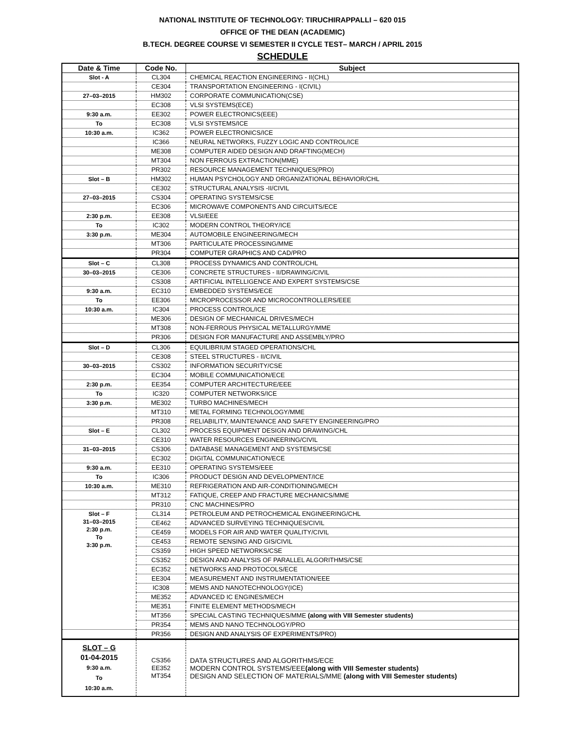NATIONAL INSTITUTE OF TECHNOLOGY: TIRUCHIRAPPALLI – 620 015
OFFICE OF THE DEAN (ACADEMIC)
B.TECH. DEGREE COURSE VI SEMESTER II CYCLE TEST– MARCH / APRIL 2015
SCHEDULE
| Date & Time | Code No. | Subject |
| --- | --- | --- |
| Slot - A | CL304 | CHEMICAL REACTION ENGINEERING - II(CHL) |
| | CE304 | TRANSPORTATION ENGINEERING - I(CIVIL) |
| 27–03–2015 | HM302 | CORPORATE COMMUNICATION(CSE) |
| | EC308 | VLSI SYSTEMS(ECE) |
| 9:30 a.m. | EE302 | POWER ELECTRONICS(EEE) |
| To | EC308 | VLSI SYSTEMS/ICE |
| 10:30 a.m. | IC362 | POWER ELECTRONICS/ICE |
| | IC366 | NEURAL NETWORKS, FUZZY LOGIC AND CONTROL/ICE |
| | ME308 | COMPUTER AIDED DESIGN AND DRAFTING(MECH) |
| | MT304 | NON FERROUS EXTRACTION(MME) |
| | PR302 | RESOURCE MANAGEMENT TECHNIQUES(PRO) |
| Slot – B | HM302 | HUMAN PSYCHOLOGY AND ORGANIZATIONAL BEHAVIOR/CHL |
| | CE302 | STRUCTURAL ANALYSIS -II/CIVIL |
| 27–03–2015 | CS304 | OPERATING SYSTEMS/CSE |
| | EC306 | MICROWAVE COMPONENTS AND CIRCUITS/ECE |
| 2:30 p.m. | EE308 | VLSI/EEE |
| To | IC302 | MODERN CONTROL THEORY/ICE |
| 3:30 p.m. | ME304 | AUTOMOBILE ENGINEERING/MECH |
| | MT306 | PARTICULATE PROCESSING/MME |
| | PR304 | COMPUTER GRAPHICS AND CAD/PRO |
| Slot – C | CL308 | PROCESS DYNAMICS AND CONTROL/CHL |
| 30–03–2015 | CE306 | CONCRETE STRUCTURES - II/DRAWING/CIVIL |
| | CS308 | ARTIFICIAL INTELLIGENCE AND EXPERT SYSTEMS/CSE |
| 9:30 a.m. | EC310 | EMBEDDED SYSTEMS/ECE |
| To | EE306 | MICROPROCESSOR AND MICROCONTROLLERS/EEE |
| 10:30 a.m. | IC304 | PROCESS CONTROL/ICE |
| | ME306 | DESIGN OF MECHANICAL DRIVES/MECH |
| | MT308 | NON-FERROUS PHYSICAL METALLURGY/MME |
| | PR306 | DESIGN FOR MANUFACTURE AND ASSEMBLY/PRO |
| Slot – D | CL306 | EQUILIBRIUM STAGED OPERATIONS/CHL |
| | CE308 | STEEL STRUCTURES - II/CIVIL |
| 30–03–2015 | CS302 | INFORMATION SECURITY/CSE |
| | EC304 | MOBILE COMMUNICATION/ECE |
| 2:30 p.m. | EE354 | COMPUTER ARCHITECTURE/EEE |
| To | IC320 | COMPUTER NETWORKS/ICE |
| 3:30 p.m. | ME302 | TURBO MACHINES/MECH |
| | MT310 | METAL FORMING TECHNOLOGY/MME |
| | PR308 | RELIABILITY, MAINTENANCE AND SAFETY ENGINEERING/PRO |
| Slot – E | CL302 | PROCESS EQUIPMENT DESIGN AND DRAWING/CHL |
| | CE310 | WATER RESOURCES ENGINEERING/CIVIL |
| 31–03–2015 | CS306 | DATABASE MANAGEMENT AND SYSTEMS/CSE |
| | EC302 | DIGITAL COMMUNICATION/ECE |
| 9:30 a.m. | EE310 | OPERATING SYSTEMS/EEE |
| To | IC306 | PRODUCT DESIGN AND DEVELOPMENT/ICE |
| 10:30 a.m. | ME310 | REFRIGERATION AND AIR-CONDITIONING/MECH |
| | MT312 | FATIQUE, CREEP AND FRACTURE MECHANICS/MME |
| | PR310 | CNC MACHINES/PRO |
| Slot – F 31–03–2015 2:30 p.m. To 3:30 p.m. | CL314 | PETROLEUM AND PETROCHEMICAL ENGINEERING/CHL |
| | CE462 | ADVANCED SURVEYING TECHNIQUES/CIVIL |
| | CE459 | MODELS FOR AIR AND WATER QUALITY/CIVIL |
| | CE453 | REMOTE SENSING AND GIS/CIVIL |
| | CS359 | HIGH SPEED NETWORKS/CSE |
| | CS352 | DESIGN AND ANALYSIS OF PARALLEL ALGORITHMS/CSE |
| | EC352 | NETWORKS AND PROTOCOLS/ECE |
| | EE304 | MEASUREMENT AND INSTRUMENTATION/EEE |
| | IC308 | MEMS AND NANOTECHNOLOGY(ICE) |
| | ME352 | ADVANCED IC ENGINES/MECH |
| | ME351 | FINITE ELEMENT METHODS/MECH |
| | MT356 | SPECIAL CASTING TECHNIQUES/MME (along with VIII Semester students) |
| | PR354 | MEMS AND NANO TECHNOLOGY/PRO |
| | PR356 | DESIGN AND ANALYSIS OF EXPERIMENTS/PRO) |
| SLOT – G 01-04-2015 9:30 a.m. To 10:30 a.m. | CS356 EE352 MT354 | DATA STRUCTURES AND ALGORITHMS/ECE MODERN CONTROL SYSTEMS/EEE (along with VIII Semester students) DESIGN AND SELECTION OF MATERIALS/MME (along with VIII Semester students) |